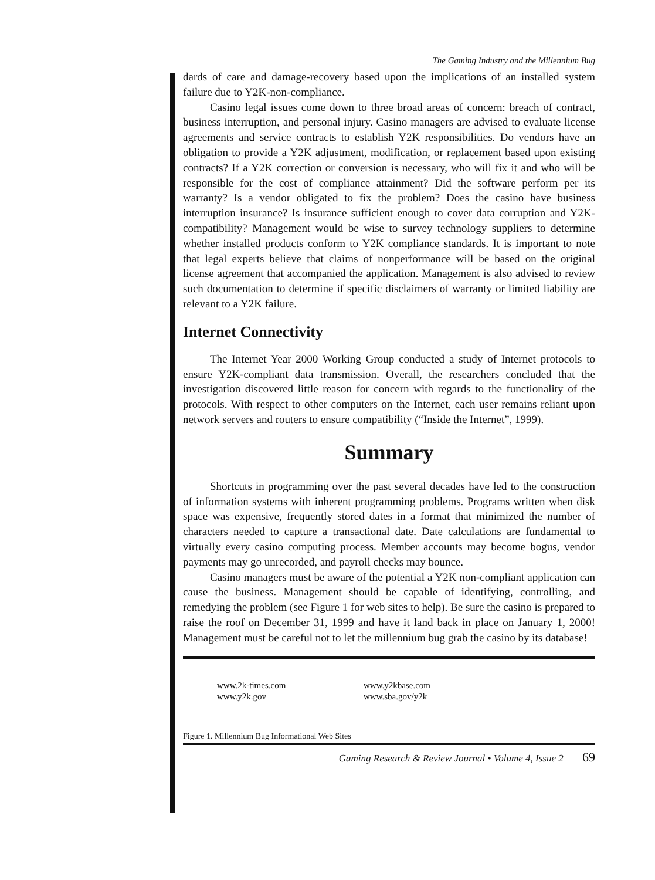The Gaming Industry and the Millennium Bug
dards of care and damage-recovery based upon the implications of an installed system failure due to Y2K-non-compliance.
Casino legal issues come down to three broad areas of concern: breach of contract, business interruption, and personal injury. Casino managers are advised to evaluate license agreements and service contracts to establish Y2K responsibilities. Do vendors have an obligation to provide a Y2K adjustment, modification, or replacement based upon existing contracts? If a Y2K correction or conversion is necessary, who will fix it and who will be responsible for the cost of compliance attainment? Did the software perform per its warranty? Is a vendor obligated to fix the problem? Does the casino have business interruption insurance? Is insurance sufficient enough to cover data corruption and Y2K-compatibility? Management would be wise to survey technology suppliers to determine whether installed products conform to Y2K compliance standards. It is important to note that legal experts believe that claims of nonperformance will be based on the original license agreement that accompanied the application. Management is also advised to review such documentation to determine if specific disclaimers of warranty or limited liability are relevant to a Y2K failure.
Internet Connectivity
The Internet Year 2000 Working Group conducted a study of Internet protocols to ensure Y2K-compliant data transmission. Overall, the researchers concluded that the investigation discovered little reason for concern with regards to the functionality of the protocols. With respect to other computers on the Internet, each user remains reliant upon network servers and routers to ensure compatibility (“Inside the Internet”, 1999).
Summary
Shortcuts in programming over the past several decades have led to the construction of information systems with inherent programming problems. Programs written when disk space was expensive, frequently stored dates in a format that minimized the number of characters needed to capture a transactional date. Date calculations are fundamental to virtually every casino computing process. Member accounts may become bogus, vendor payments may go unrecorded, and payroll checks may bounce.
Casino managers must be aware of the potential a Y2K non-compliant application can cause the business. Management should be capable of identifying, controlling, and remedying the problem (see Figure 1 for web sites to help). Be sure the casino is prepared to raise the roof on December 31, 1999 and have it land back in place on January 1, 2000! Management must be careful not to let the millennium bug grab the casino by its database!
www.2k-times.com
www.y2k.gov
www.y2kbase.com
www.sba.gov/y2k
Figure 1. Millennium Bug Informational Web Sites
Gaming Research & Review Journal • Volume 4, Issue 2 69